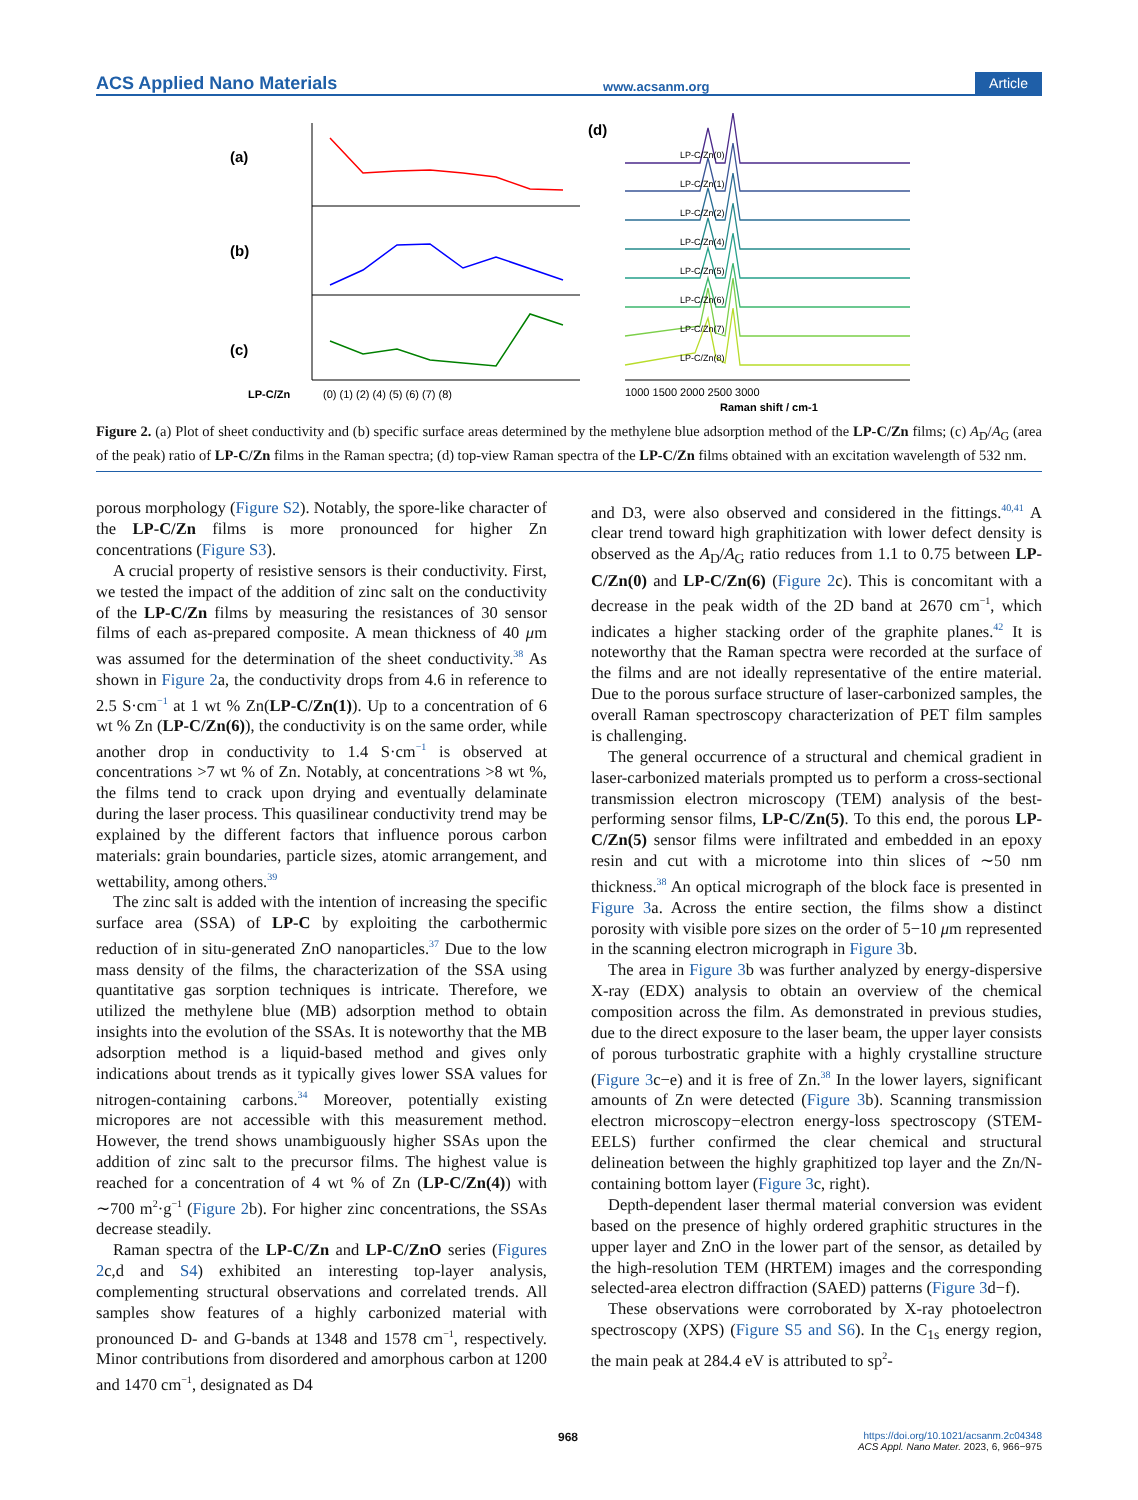ACS Applied Nano Materials www.acsanm.org Article
(a)
(b)
(c)
(d)
LP-C/Zn
(0) (1) (2) (4) (5) (6) (7) (8)
LP-C/Zn(0)
LP-C/Zn(1)
LP-C/Zn(2)
LP-C/Zn(4)
LP-C/Zn(5)
LP-C/Zn(6)
LP-C/Zn(7)
LP-C/Zn(8)
1000 1500 2000 2500 3000
Raman shift / cm-1
Figure 2. (a) Plot of sheet conductivity and (b) specific surface areas determined by the methylene blue adsorption method of the LP-C/Zn films; (c) A<sub>D</sub>/A<sub>G</sub> (area of the peak) ratio of LP-C/Zn films in the Raman spectra; (d) top-view Raman spectra of the LP-C/Zn films obtained with an excitation wavelength of 532 nm.
porous morphology (Figure S2). Notably, the spore-like character of the LP-C/Zn films is more pronounced for higher Zn concentrations (Figure S3).
A crucial property of resistive sensors is their conductivity. First, we tested the impact of the addition of zinc salt on the conductivity of the LP-C/Zn films by measuring the resistances of 30 sensor films of each as-prepared composite. A mean thickness of 40 μm was assumed for the determination of the sheet conductivity.<sup>38</sup> As shown in Figure 2a, the conductivity drops from 4.6 in reference to 2.5 S·cm<sup>−1</sup> at 1 wt % Zn(LP-C/Zn(1)). Up to a concentration of 6 wt % Zn (LP-C/Zn(6)), the conductivity is on the same order, while another drop in conductivity to 1.4 S·cm<sup>−1</sup> is observed at concentrations >7 wt % of Zn. Notably, at concentrations >8 wt %, the films tend to crack upon drying and eventually delaminate during the laser process. This quasilinear conductivity trend may be explained by the different factors that influence porous carbon materials: grain boundaries, particle sizes, atomic arrangement, and wettability, among others.<sup>39</sup>
The zinc salt is added with the intention of increasing the specific surface area (SSA) of LP-C by exploiting the carbothermic reduction of in situ-generated ZnO nanoparticles.<sup>37</sup> Due to the low mass density of the films, the characterization of the SSA using quantitative gas sorption techniques is intricate. Therefore, we utilized the methylene blue (MB) adsorption method to obtain insights into the evolution of the SSAs. It is noteworthy that the MB adsorption method is a liquid-based method and gives only indications about trends as it typically gives lower SSA values for nitrogen-containing carbons.<sup>34</sup> Moreover, potentially existing micropores are not accessible with this measurement method. However, the trend shows unambiguously higher SSAs upon the addition of zinc salt to the precursor films. The highest value is reached for a concentration of 4 wt % of Zn (LP-C/Zn(4)) with ∼700 m<sup>2</sup>·g<sup>−1</sup> (Figure 2b). For higher zinc concentrations, the SSAs decrease steadily.
Raman spectra of the LP-C/Zn and LP-C/ZnO series (Figures 2c,d and S4) exhibited an interesting top-layer analysis, complementing structural observations and correlated trends. All samples show features of a highly carbonized material with pronounced D- and G-bands at 1348 and 1578 cm<sup>−1</sup>, respectively. Minor contributions from disordered and amorphous carbon at 1200 and 1470 cm<sup>−1</sup>, designated as D4
and D3, were also observed and considered in the fittings.<sup>40,41</sup> A clear trend toward high graphitization with lower defect density is observed as the A<sub>D</sub>/A<sub>G</sub> ratio reduces from 1.1 to 0.75 between LP-C/Zn(0) and LP-C/Zn(6) (Figure 2c). This is concomitant with a decrease in the peak width of the 2D band at 2670 cm<sup>−1</sup>, which indicates a higher stacking order of the graphite planes.<sup>42</sup> It is noteworthy that the Raman spectra were recorded at the surface of the films and are not ideally representative of the entire material. Due to the porous surface structure of laser-carbonized samples, the overall Raman spectroscopy characterization of PET film samples is challenging.
The general occurrence of a structural and chemical gradient in laser-carbonized materials prompted us to perform a cross-sectional transmission electron microscopy (TEM) analysis of the best-performing sensor films, LP-C/Zn(5). To this end, the porous LP-C/Zn(5) sensor films were infiltrated and embedded in an epoxy resin and cut with a microtome into thin slices of ∼50 nm thickness.<sup>38</sup> An optical micrograph of the block face is presented in Figure 3a. Across the entire section, the films show a distinct porosity with visible pore sizes on the order of 5−10 μm represented in the scanning electron micrograph in Figure 3b.
The area in Figure 3b was further analyzed by energy-dispersive X-ray (EDX) analysis to obtain an overview of the chemical composition across the film. As demonstrated in previous studies, due to the direct exposure to the laser beam, the upper layer consists of porous turbostratic graphite with a highly crystalline structure (Figure 3c−e) and it is free of Zn.<sup>38</sup> In the lower layers, significant amounts of Zn were detected (Figure 3b). Scanning transmission electron microscopy−electron energy-loss spectroscopy (STEM-EELS) further confirmed the clear chemical and structural delineation between the highly graphitized top layer and the Zn/N-containing bottom layer (Figure 3c, right).
Depth-dependent laser thermal material conversion was evident based on the presence of highly ordered graphitic structures in the upper layer and ZnO in the lower part of the sensor, as detailed by the high-resolution TEM (HRTEM) images and the corresponding selected-area electron diffraction (SAED) patterns (Figure 3d−f).
These observations were corroborated by X-ray photoelectron spectroscopy (XPS) (Figure S5 and S6). In the C<sub>1s</sub> energy region, the main peak at 284.4 eV is attributed to sp<sup>2</sup>-
968
https://doi.org/10.1021/acsanm.2c04348
ACS Appl. Nano Mater. 2023, 6, 966−975